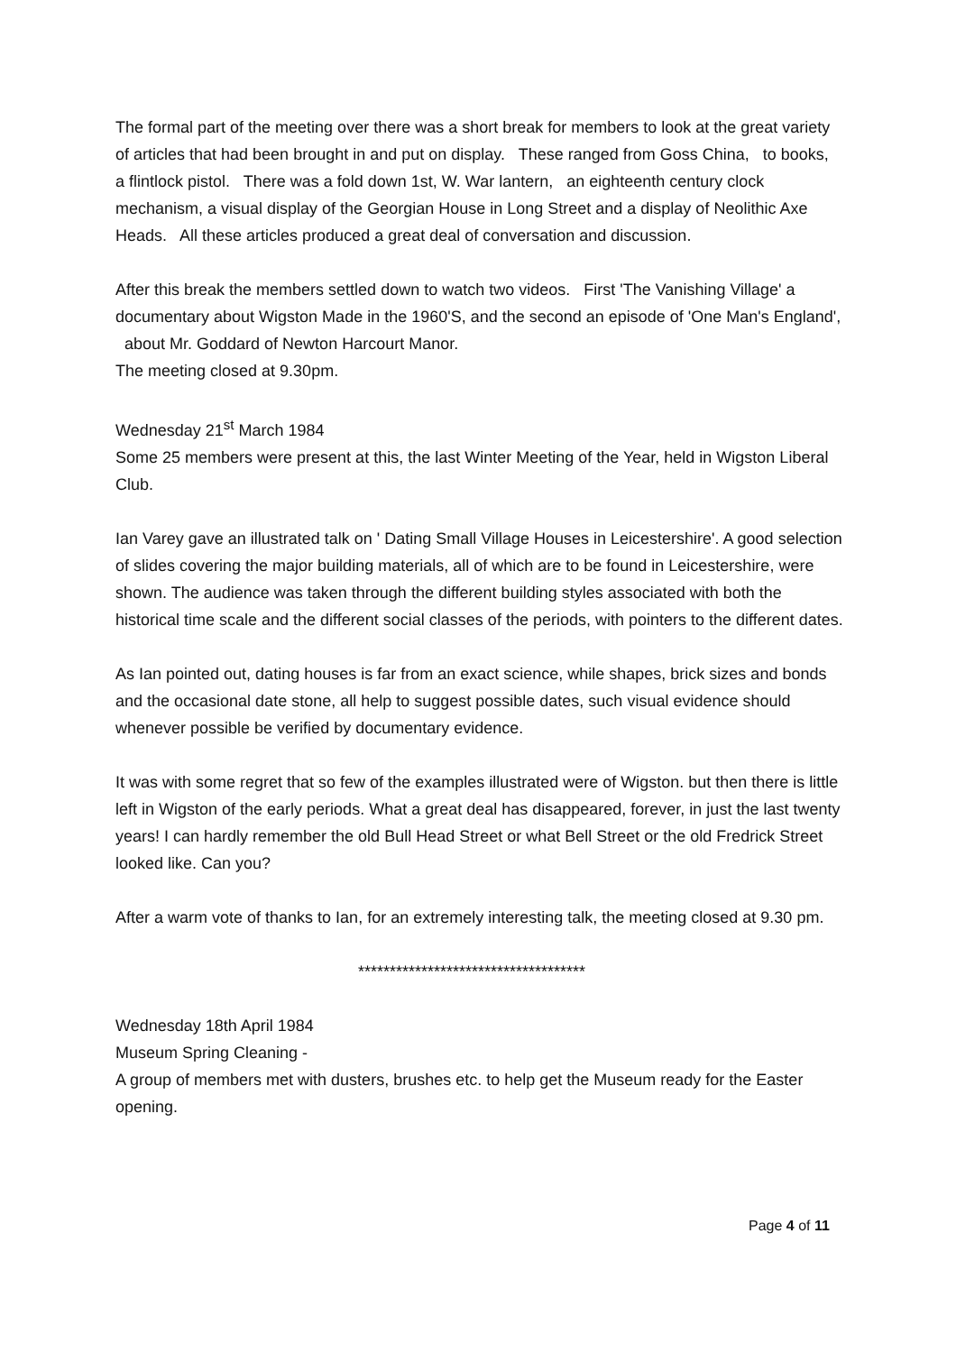The formal part of the meeting over there was a short break for members to look at the great variety of articles that had been brought in and put on display. These ranged from Goss China, to books, a flintlock pistol. There was a fold down 1st, W. War lantern, an eighteenth century clock mechanism, a visual display of the Georgian House in Long Street and a display of Neolithic Axe Heads. All these articles produced a great deal of conversation and discussion.
After this break the members settled down to watch two videos. First 'The Vanishing Village' a documentary about Wigston Made in the 1960'S, and the second an episode of 'One Man's England', about Mr. Goddard of Newton Harcourt Manor.
The meeting closed at 9.30pm.
Wednesday 21<sup>st</sup> March 1984
Some 25 members were present at this, the last Winter Meeting of the Year, held in Wigston Liberal Club.
Ian Varey gave an illustrated talk on ' Dating Small Village Houses in Leicestershire'. A good selection of slides covering the major building materials, all of which are to be found in Leicestershire, were shown. The audience was taken through the different building styles associated with both the historical time scale and the different social classes of the periods, with pointers to the different dates.
As Ian pointed out, dating houses is far from an exact science, while shapes, brick sizes and bonds and the occasional date stone, all help to suggest possible dates, such visual evidence should whenever possible be verified by documentary evidence.
It was with some regret that so few of the examples illustrated were of Wigston. but then there is little left in Wigston of the early periods. What a great deal has disappeared, forever, in just the last twenty years! I can hardly remember the old Bull Head Street or what Bell Street or the old Fredrick Street looked like. Can you?
After a warm vote of thanks to Ian, for an extremely interesting talk, the meeting closed at 9.30 pm.
************************************
Wednesday 18th April 1984
Museum Spring Cleaning -
A group of members met with dusters, brushes etc. to help get the Museum ready for the Easter opening.
Page 4 of 11